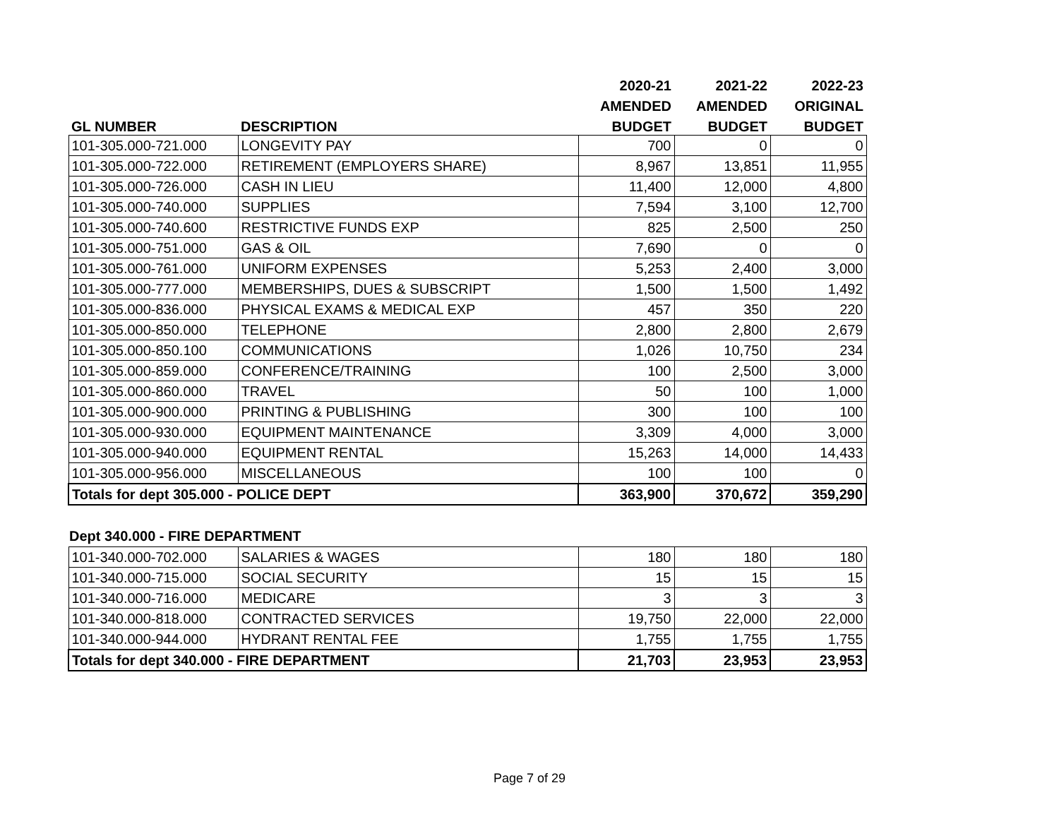| | | 2020-21 | 2021-22 | 2022-23 |
| --- | --- | --- | --- | --- |
| | | AMENDED | AMENDED | ORIGINAL |
| GL NUMBER | DESCRIPTION | BUDGET | BUDGET | BUDGET |
| 101-305.000-721.000 | LONGEVITY PAY | 700 | 0 | 0 |
| 101-305.000-722.000 | RETIREMENT (EMPLOYERS SHARE) | 8,967 | 13,851 | 11,955 |
| 101-305.000-726.000 | CASH IN LIEU | 11,400 | 12,000 | 4,800 |
| 101-305.000-740.000 | SUPPLIES | 7,594 | 3,100 | 12,700 |
| 101-305.000-740.600 | RESTRICTIVE FUNDS EXP | 825 | 2,500 | 250 |
| 101-305.000-751.000 | GAS & OIL | 7,690 | 0 | 0 |
| 101-305.000-761.000 | UNIFORM EXPENSES | 5,253 | 2,400 | 3,000 |
| 101-305.000-777.000 | MEMBERSHIPS, DUES & SUBSCRIPT | 1,500 | 1,500 | 1,492 |
| 101-305.000-836.000 | PHYSICAL EXAMS & MEDICAL EXP | 457 | 350 | 220 |
| 101-305.000-850.000 | TELEPHONE | 2,800 | 2,800 | 2,679 |
| 101-305.000-850.100 | COMMUNICATIONS | 1,026 | 10,750 | 234 |
| 101-305.000-859.000 | CONFERENCE/TRAINING | 100 | 2,500 | 3,000 |
| 101-305.000-860.000 | TRAVEL | 50 | 100 | 1,000 |
| 101-305.000-900.000 | PRINTING & PUBLISHING | 300 | 100 | 100 |
| 101-305.000-930.000 | EQUIPMENT MAINTENANCE | 3,309 | 4,000 | 3,000 |
| 101-305.000-940.000 | EQUIPMENT RENTAL | 15,263 | 14,000 | 14,433 |
| 101-305.000-956.000 | MISCELLANEOUS | 100 | 100 | 0 |
| Totals for dept 305.000 - POLICE DEPT | | 363,900 | 370,672 | 359,290 |
Dept 340.000 - FIRE DEPARTMENT
| 101-340.000-702.000 | SALARIES & WAGES | 180 | 180 | 180 |
| 101-340.000-715.000 | SOCIAL SECURITY | 15 | 15 | 15 |
| 101-340.000-716.000 | MEDICARE | 3 | 3 | 3 |
| 101-340.000-818.000 | CONTRACTED SERVICES | 19,750 | 22,000 | 22,000 |
| 101-340.000-944.000 | HYDRANT RENTAL FEE | 1,755 | 1,755 | 1,755 |
| Totals for dept 340.000 - FIRE DEPARTMENT | | 21,703 | 23,953 | 23,953 |
Page 7 of 29